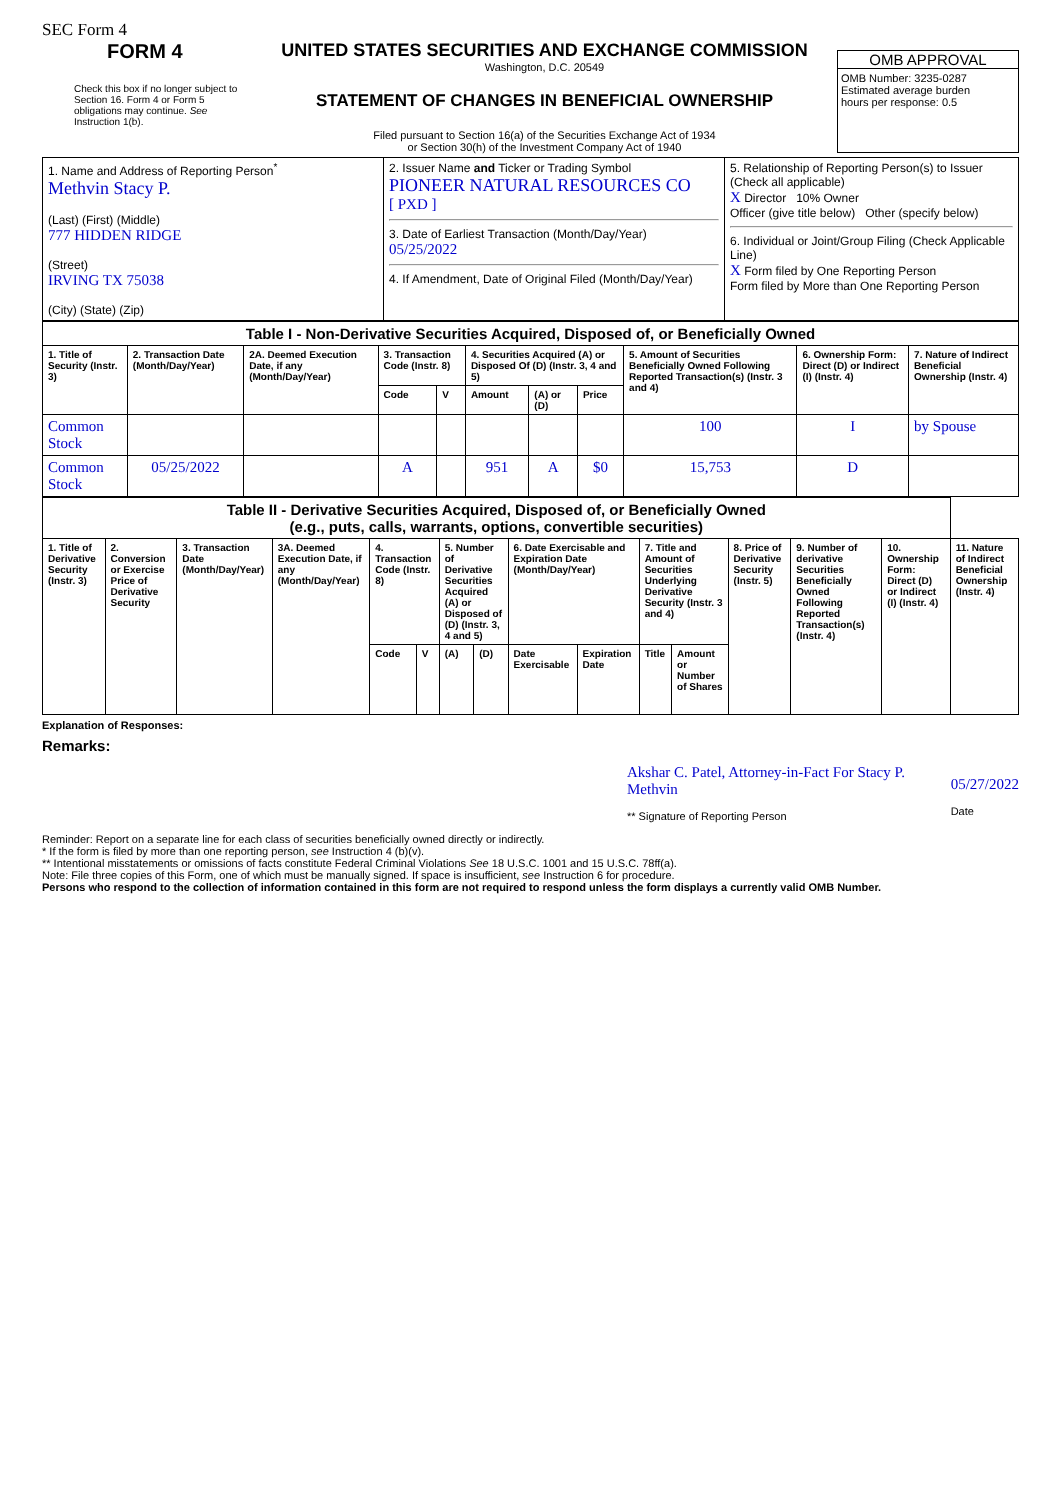SEC Form 4
FORM 4
Check this box if no longer subject to Section 16. Form 4 or Form 5 obligations may continue. See Instruction 1(b).
UNITED STATES SECURITIES AND EXCHANGE COMMISSION
Washington, D.C. 20549
STATEMENT OF CHANGES IN BENEFICIAL OWNERSHIP
Filed pursuant to Section 16(a) of the Securities Exchange Act of 1934
or Section 30(h) of the Investment Company Act of 1940
OMB APPROVAL
OMB Number: 3235-0287
Estimated average burden
hours per response: 0.5
| 1. Name and Address of Reporting Person<sup>*</sup> Methvin Stacy P. (Last) (First) (Middle) 777 HIDDEN RIDGE (Street) IRVING TX 75038 (City) (State) (Zip) | 2. Issuer Name and Ticker or Trading Symbol PIONEER NATURAL RESOURCES CO [ PXD ] 3. Date of Earliest Transaction (Month/Day/Year) 05/25/2022 4. If Amendment, Date of Original Filed (Month/Day/Year) | 5. Relationship of Reporting Person(s) to Issuer (Check all applicable) X Director 10% Owner Officer (give title below) Other (specify below) 6. Individual or Joint/Group Filing (Check Applicable Line) X Form filed by One Reporting Person Form filed by More than One Reporting Person |
| Table I - Non-Derivative Securities Acquired, Disposed of, or Beneficially Owned | | | | | | | | | | |
| 1. Title of Security (Instr. 3) | 2. Transaction Date (Month/Day/Year) | 2A. Deemed Execution Date, if any (Month/Day/Year) | 3. Transaction Code (Instr. 8) | | 4. Securities Acquired (A) or Disposed Of (D) (Instr. 3, 4 and 5) | | | 5. Amount of Securities Beneficially Owned Following Reported Transaction(s) (Instr. 3 and 4) | 6. Ownership Form: Direct (D) or Indirect (I) (Instr. 4) | 7. Nature of Indirect Beneficial Ownership (Instr. 4) |
| | | | Code | V | Amount | (A) or (D) | Price | | | |
| Common Stock | | | | | | | | 100 | I | by Spouse |
| Common Stock | 05/25/2022 | | A | | 951 | A | $0 | 15,753 | D | |
| Table II - Derivative Securities Acquired, Disposed of, or Beneficially Owned (e.g., puts, calls, warrants, options, convertible securities) | | | | | | | | | | | | | | | |
| 1. Title of Derivative Security (Instr. 3) | 2. Conversion or Exercise Price of Derivative Security | 3. Transaction Date (Month/Day/Year) | 3A. Deemed Execution Date, if any (Month/Day/Year) | 4. Transaction Code (Instr. 8) | | 5. Number of Derivative Securities Acquired (A) or Disposed of (D) (Instr. 3, 4 and 5) | | 6. Date Exercisable and Expiration Date (Month/Day/Year) | | 7. Title and Amount of Securities Underlying Derivative Security (Instr. 3 and 4) | | 8. Price of Derivative Security (Instr. 5) | 9. Number of derivative Securities Beneficially Owned Following Reported Transaction(s) (Instr. 4) | 10. Ownership Form: Direct (D) or Indirect (I) (Instr. 4) | 11. Nature of Indirect Beneficial Ownership (Instr. 4) |
| | | | | Code | V | (A) | (D) | Date Exercisable | Expiration Date | Title | Amount or Number of Shares | | | | |
Explanation of Responses:
Remarks:
Akshar C. Patel, Attorney-in-Fact For Stacy P. Methvin
** Signature of Reporting Person
05/27/2022
Date
Reminder: Report on a separate line for each class of securities beneficially owned directly or indirectly.
* If the form is filed by more than one reporting person, see Instruction 4 (b)(v).
** Intentional misstatements or omissions of facts constitute Federal Criminal Violations See 18 U.S.C. 1001 and 15 U.S.C. 78ff(a).
Note: File three copies of this Form, one of which must be manually signed. If space is insufficient, see Instruction 6 for procedure.
Persons who respond to the collection of information contained in this form are not required to respond unless the form displays a currently valid OMB Number.